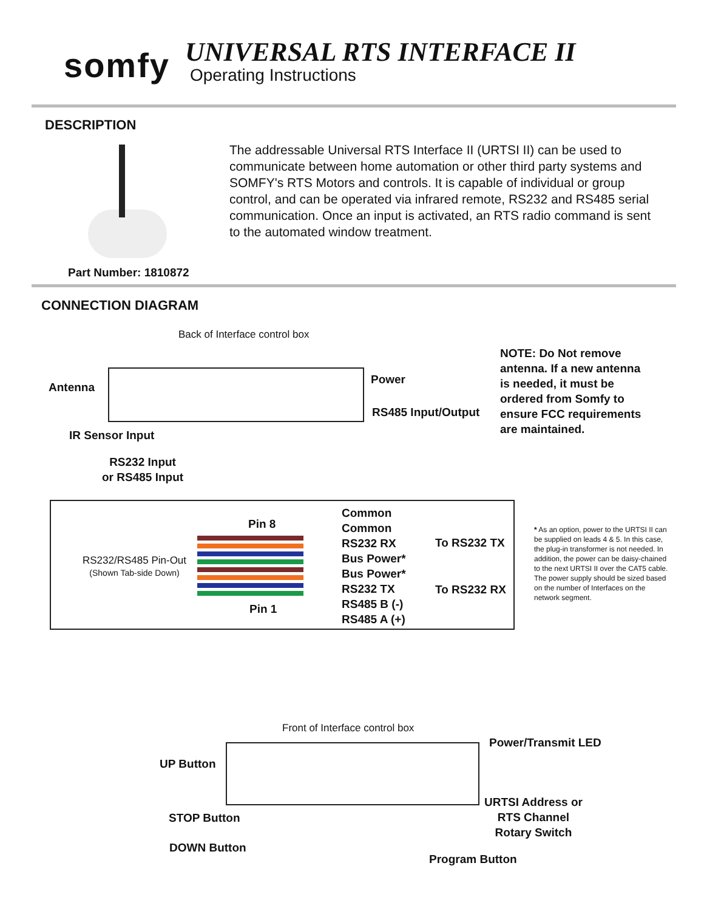somfy
UNIVERSAL RTS INTERFACE II
Operating Instructions
DESCRIPTION
The addressable Universal RTS Interface II (URTSI II) can be used to communicate between home automation or other third party systems and SOMFY's RTS Motors and controls. It is capable of individual or group control, and can be operated via infrared remote, RS232 and RS485 serial communication. Once an input is activated, an RTS radio command is sent to the automated window treatment.
Part Number: 1810872
CONNECTION DIAGRAM
Back of Interface control box
Antenna
Power
RS485 Input/Output
NOTE: Do Not remove antenna. If a new antenna is needed, it must be ordered from Somfy to ensure FCC requirements are maintained.
IR Sensor Input
RS232 Input
or RS485 Input
RS232/RS485 Pin-Out
(Shown Tab-side Down)
Pin 8
Pin 1
Common
Common
RS232 RX
Bus Power*
Bus Power*
RS232 TX
RS485 B (-)
RS485 A (+)
To RS232 TX
To RS232 RX
* As an option, power to the URTSI II can be supplied on leads 4 & 5. In this case, the plug-in transformer is not needed. In addition, the power can be daisy-chained to the next URTSI II over the CAT5 cable. The power supply should be sized based on the number of Interfaces on the network segment.
Front of Interface control box
Power/Transmit LED
UP Button
URTSI Address or
RTS Channel
Rotary Switch
STOP Button
DOWN Button
Program Button